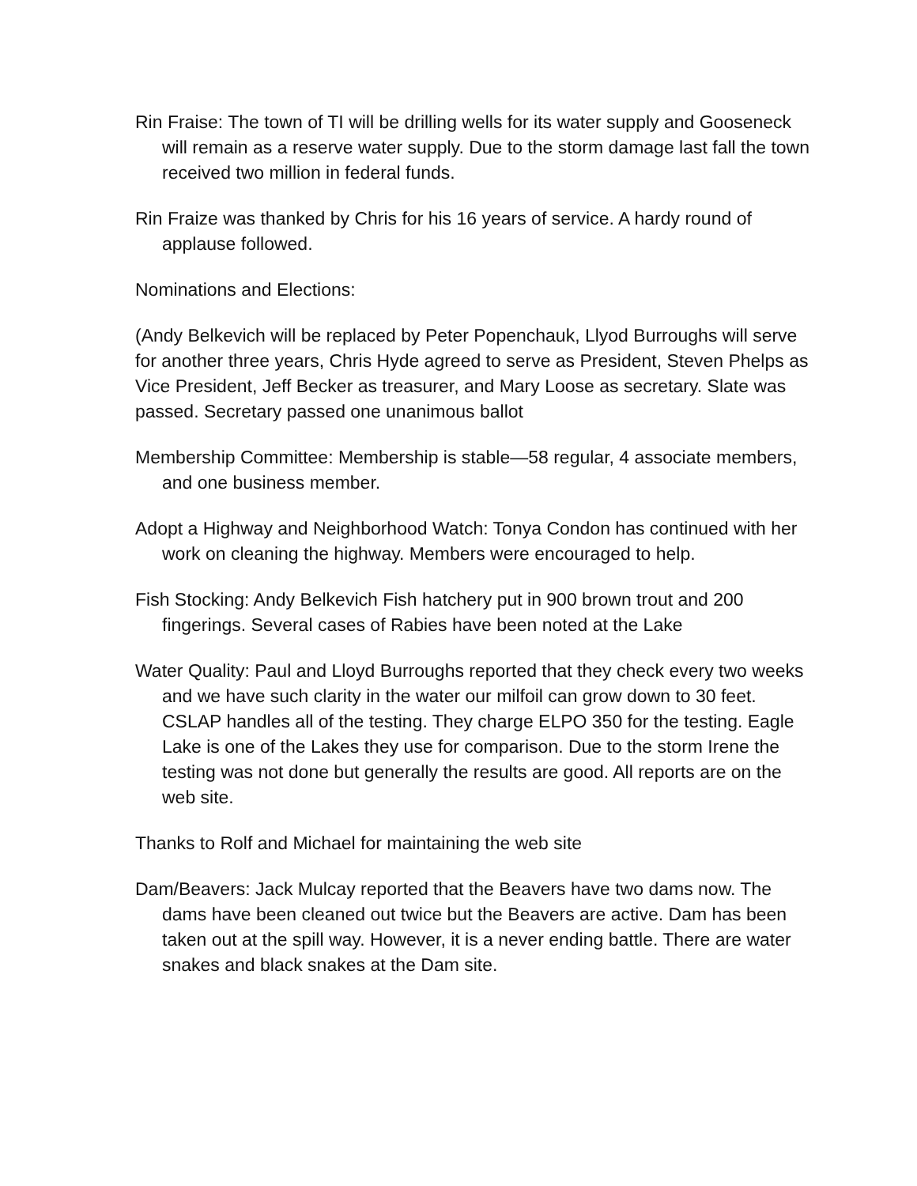Rin Fraise: The town of TI will be drilling wells for its water supply and Gooseneck will remain as a reserve water supply. Due to the storm damage last fall the town received two million in federal funds.
Rin Fraize was thanked by Chris for his 16 years of service. A hardy round of applause followed.
Nominations and Elections:
(Andy Belkevich will be replaced by Peter Popenchauk, Llyod Burroughs will serve for another three years, Chris Hyde agreed to serve as President, Steven Phelps as Vice President, Jeff Becker as treasurer, and Mary Loose as secretary. Slate was passed. Secretary passed one unanimous ballot
Membership Committee: Membership is stable—58 regular, 4 associate members, and one business member.
Adopt a Highway and Neighborhood Watch: Tonya Condon has continued with her work on cleaning the highway. Members were encouraged to help.
Fish Stocking: Andy Belkevich Fish hatchery put in 900 brown trout and 200 fingerings. Several cases of Rabies have been noted at the Lake
Water Quality: Paul and Lloyd Burroughs reported that they check every two weeks and we have such clarity in the water our milfoil can grow down to 30 feet. CSLAP handles all of the testing. They charge ELPO 350 for the testing. Eagle Lake is one of the Lakes they use for comparison. Due to the storm Irene the testing was not done but generally the results are good. All reports are on the web site.
Thanks to Rolf and Michael for maintaining the web site
Dam/Beavers: Jack Mulcay reported that the Beavers have two dams now. The dams have been cleaned out twice but the Beavers are active. Dam has been taken out at the spill way. However, it is a never ending battle. There are water snakes and black snakes at the Dam site.